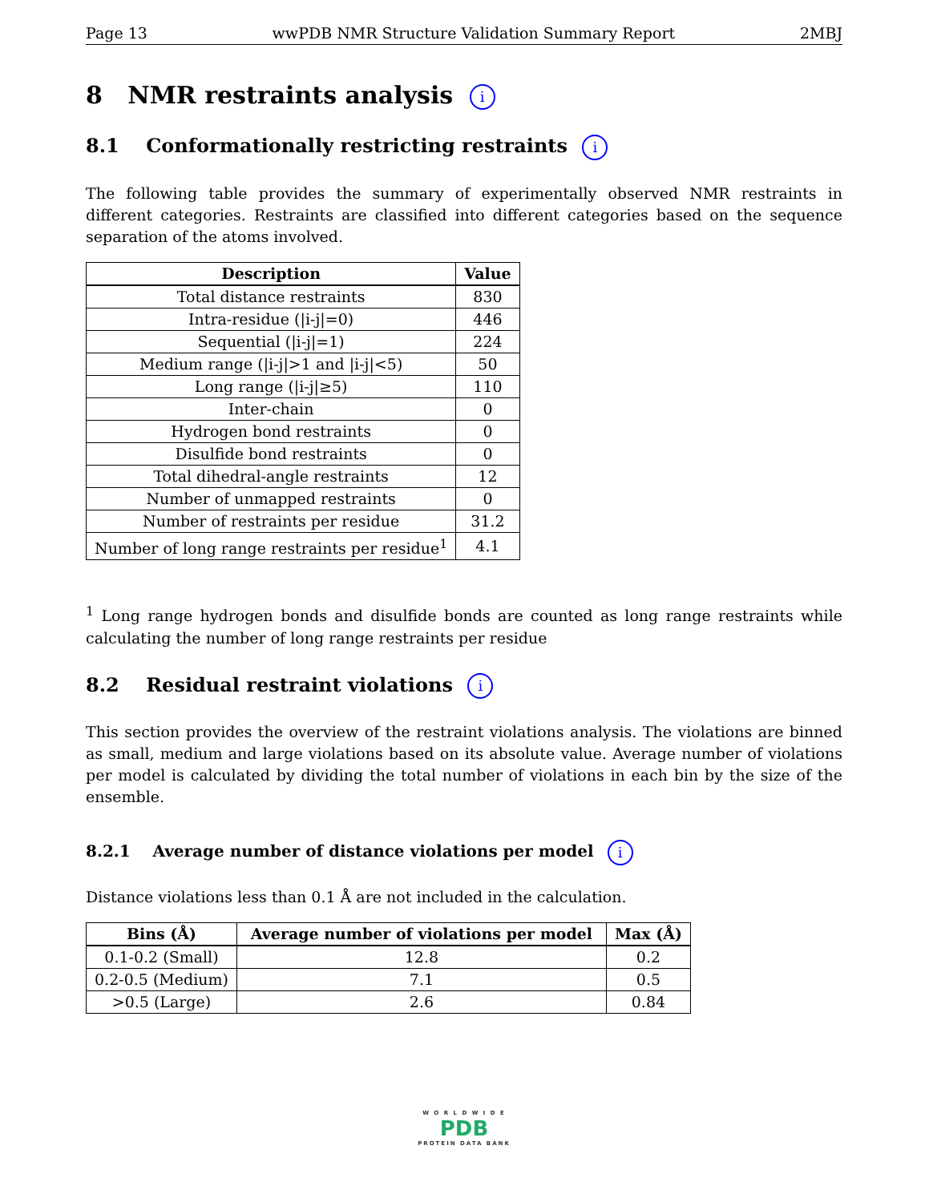Page 13 wwPDB NMR Structure Validation Summary Report 2MBJ
8 NMR restraints analysis i
8.1 Conformationally restricting restraints i
The following table provides the summary of experimentally observed NMR restraints in different categories. Restraints are classified into different categories based on the sequence separation of the atoms involved.
| Description | Value |
| --- | --- |
| Total distance restraints | 830 |
| Intra-residue (/i-j/=0) | 446 |
| Sequential (/i-j/=1) | 224 |
| Medium range (/i-j/>1 and /i-j/<5) | 50 |
| Long range (/i-j/≥5) | 110 |
| Inter-chain | 0 |
| Hydrogen bond restraints | 0 |
| Disulfide bond restraints | 0 |
| Total dihedral-angle restraints | 12 |
| Number of unmapped restraints | 0 |
| Number of restraints per residue | 31.2 |
| Number of long range restraints per residue<sup>1</sup> | 4.1 |
<sup>1</sup> Long range hydrogen bonds and disulfide bonds are counted as long range restraints while calculating the number of long range restraints per residue
8.2 Residual restraint violations i
This section provides the overview of the restraint violations analysis. The violations are binned as small, medium and large violations based on its absolute value. Average number of violations per model is calculated by dividing the total number of violations in each bin by the size of the ensemble.
8.2.1 Average number of distance violations per model i
Distance violations less than 0.1 Å are not included in the calculation.
| Bins (Å) | Average number of violations per model | Max (Å) |
| --- | --- | --- |
| 0.1-0.2 (Small) | 12.8 | 0.2 |
| 0.2-0.5 (Medium) | 7.1 | 0.5 |
| >0.5 (Large) | 2.6 | 0.84 |
W O R L D W I D E
PDB
PROTEIN DATA BANK